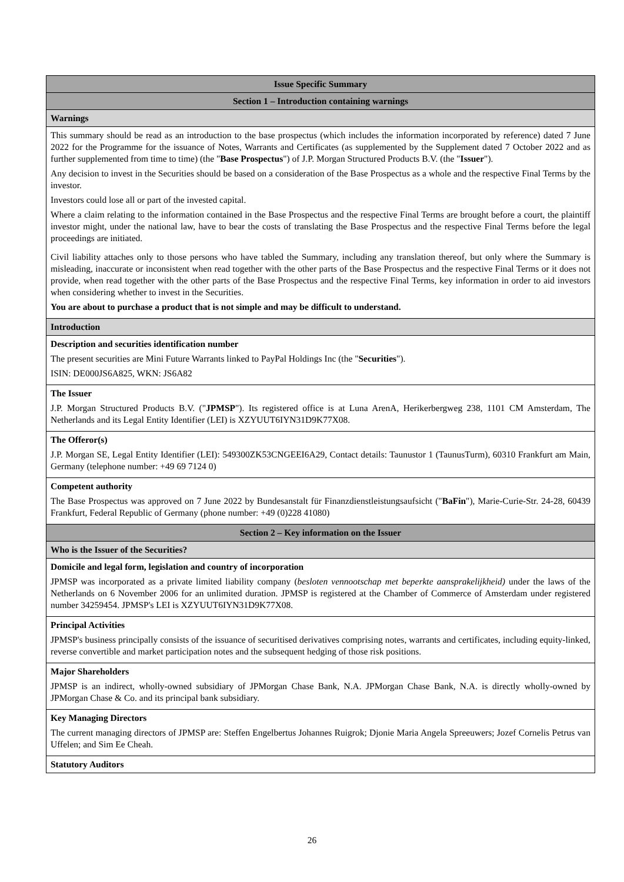| Issue Specific Summary |
| Section 1 – Introduction containing warnings |
| Warnings |
| This summary should be read as an introduction to the base prospectus (which includes the information incorporated by reference) dated 7 June 2022 for the Programme for the issuance of Notes, Warrants and Certificates (as supplemented by the Supplement dated 7 October 2022 and as further supplemented from time to time) (the " Base Prospectus ") of J.P. Morgan Structured Products B.V. (the " Issuer "). Any decision to invest in the Securities should be based on a consideration of the Base Prospectus as a whole and the respective Final Terms by the investor. Investors could lose all or part of the invested capital. Where a claim relating to the information contained in the Base Prospectus and the respective Final Terms are brought before a court, the plaintiff investor might, under the national law, have to bear the costs of translating the Base Prospectus and the respective Final Terms before the legal proceedings are initiated. Civil liability attaches only to those persons who have tabled the Summary, including any translation thereof, but only where the Summary is misleading, inaccurate or inconsistent when read together with the other parts of the Base Prospectus and the respective Final Terms or it does not provide, when read together with the other parts of the Base Prospectus and the respective Final Terms, key information in order to aid investors when considering whether to invest in the Securities. You are about to purchase a product that is not simple and may be difficult to understand. |
| Introduction |
| Description and securities identification number The present securities are Mini Future Warrants linked to PayPal Holdings Inc (the " Securities "). ISIN: DE000JS6A825, WKN: JS6A82 |
| The Issuer J.P. Morgan Structured Products B.V. (" JPMSP "). Its registered office is at Luna ArenA, Herikerbergweg 238, 1101 CM Amsterdam, The Netherlands and its Legal Entity Identifier (LEI) is XZYUUT6IYN31D9K77X08. |
| The Offeror(s) J.P. Morgan SE, Legal Entity Identifier (LEI): 549300ZK53CNGEEI6A29, Contact details: Taunustor 1 (TaunusTurm), 60310 Frankfurt am Main, Germany (telephone number: +49 69 7124 0) |
| Competent authority The Base Prospectus was approved on 7 June 2022 by Bundesanstalt für Finanzdienstleistungsaufsicht (" BaFin "), Marie-Curie-Str. 24-28, 60439 Frankfurt, Federal Republic of Germany (phone number: +49 (0)228 41080) |
| Section 2 – Key information on the Issuer |
| Who is the Issuer of the Securities? |
| Domicile and legal form, legislation and country of incorporation JPMSP was incorporated as a private limited liability company ( besloten vennootschap met beperkte aansprakelijkheid) under the laws of the Netherlands on 6 November 2006 for an unlimited duration. JPMSP is registered at the Chamber of Commerce of Amsterdam under registered number 34259454. JPMSP's LEI is XZYUUT6IYN31D9K77X08. |
| Principal Activities JPMSP's business principally consists of the issuance of securitised derivatives comprising notes, warrants and certificates, including equity-linked, reverse convertible and market participation notes and the subsequent hedging of those risk positions. |
| Major Shareholders JPMSP is an indirect, wholly-owned subsidiary of JPMorgan Chase Bank, N.A. JPMorgan Chase Bank, N.A. is directly wholly-owned by JPMorgan Chase & Co. and its principal bank subsidiary. |
| Key Managing Directors The current managing directors of JPMSP are: Steffen Engelbertus Johannes Ruigrok; Djonie Maria Angela Spreeuwers; Jozef Cornelis Petrus van Uffelen; and Sim Ee Cheah. |
| Statutory Auditors |
26